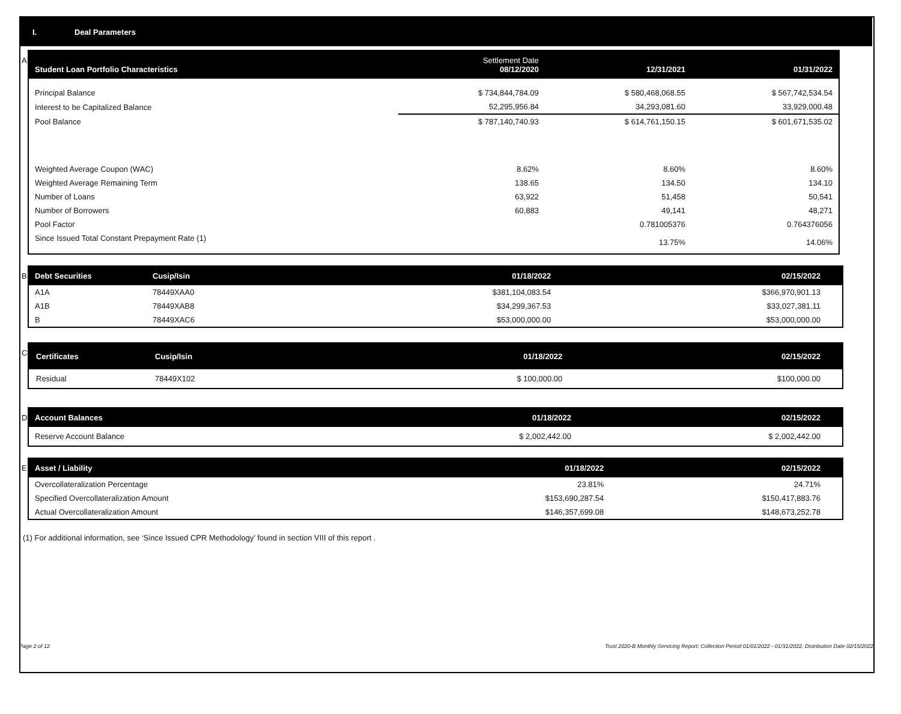I. Deal Parameters
A
| Student Loan Portfolio Characteristics | Settlement Date 08/12/2020 | 12/31/2021 | 01/31/2022 |
| --- | --- | --- | --- |
| Principal Balance | $ 734,844,784.09 | $ 580,468,068.55 | $ 567,742,534.54 |
| Interest to be Capitalized Balance | 52,295,956.84 | 34,293,081.60 | 33,929,000.48 |
| Pool Balance | $ 787,140,740.93 | $ 614,761,150.15 | $ 601,671,535.02 |
| Weighted Average Coupon (WAC) | 8.62% | 8.60% | 8.60% |
| Weighted Average Remaining Term | 138.65 | 134.50 | 134.10 |
| Number of Loans | 63,922 | 51,458 | 50,541 |
| Number of Borrowers | 60,883 | 49,141 | 48,271 |
| Pool Factor | | 0.781005376 | 0.764376056 |
| Since Issued Total Constant Prepayment Rate (1) | | 13.75% | 14.06% |
B
| Debt Securities | Cusip/Isin | 01/18/2022 | 02/15/2022 |
| --- | --- | --- | --- |
| A1A | 78449XAA0 | $381,104,083.54 | $366,970,901.13 |
| A1B | 78449XAB8 | $34,299,367.53 | $33,027,381.11 |
| B | 78449XAC6 | $53,000,000.00 | $53,000,000.00 |
C
| Certificates | Cusip/Isin | 01/18/2022 | 02/15/2022 |
| --- | --- | --- | --- |
| Residual | 78449X102 | $ 100,000.00 | $100,000.00 |
D
| Account Balances | 01/18/2022 | 02/15/2022 |
| --- | --- | --- |
| Reserve Account Balance | $ 2,002,442.00 | $ 2,002,442.00 |
E
| Asset / Liability | 01/18/2022 | 02/15/2022 |
| --- | --- | --- |
| Overcollateralization Percentage | 23.81% | 24.71% |
| Specified Overcollateralization Amount | $153,690,287.54 | $150,417,883.76 |
| Actual Overcollateralization Amount | $146,357,699.08 | $148,673,252.78 |
(1) For additional information, see ‘Since Issued CPR Methodology’ found in section VIII of this report .
Page 2 of 12 Trust 2020-B Monthly Servicing Report: Collection Period 01/01/2022 - 01/31/2022, Distribution Date 02/15/2022